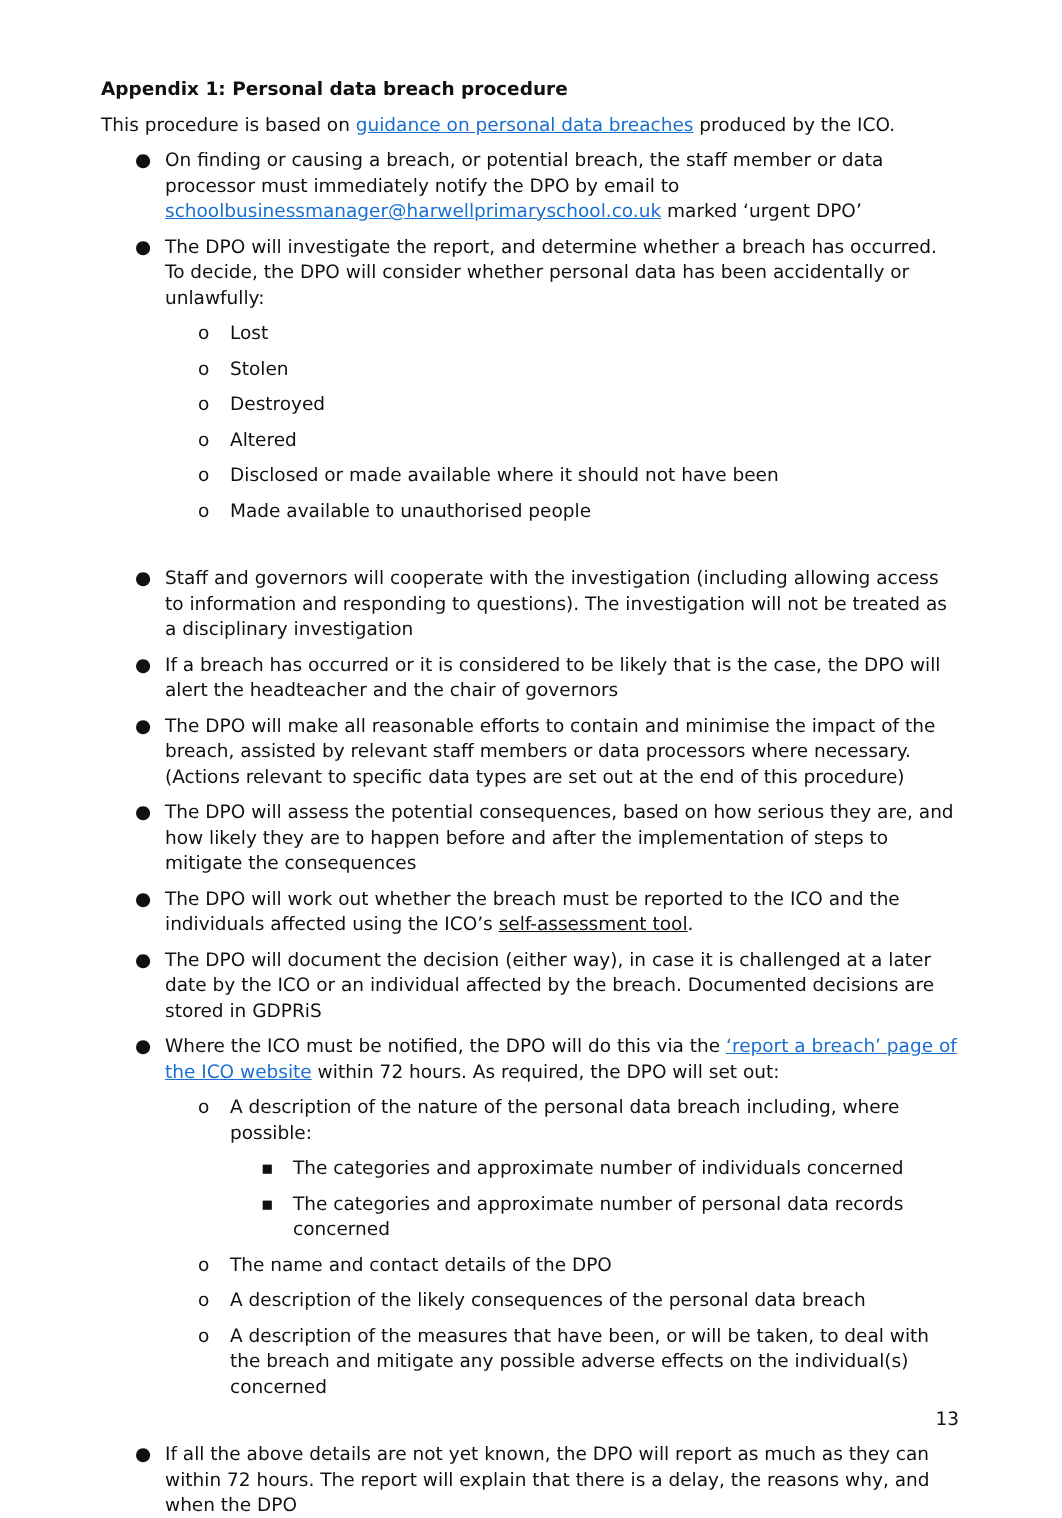Appendix 1: Personal data breach procedure
This procedure is based on guidance on personal data breaches produced by the ICO.
● On finding or causing a breach, or potential breach, the staff member or data processor must immediately notify the DPO by email to schoolbusinessmanager@harwellprimaryschool.co.uk marked ‘urgent DPO’
● The DPO will investigate the report, and determine whether a breach has occurred. To decide, the DPO will consider whether personal data has been accidentally or unlawfully:
o Lost
o Stolen
o Destroyed
o Altered
o Disclosed or made available where it should not have been
o Made available to unauthorised people
● Staff and governors will cooperate with the investigation (including allowing access to information and responding to questions). The investigation will not be treated as a disciplinary investigation
● If a breach has occurred or it is considered to be likely that is the case, the DPO will alert the headteacher and the chair of governors
● The DPO will make all reasonable efforts to contain and minimise the impact of the breach, assisted by relevant staff members or data processors where necessary. (Actions relevant to specific data types are set out at the end of this procedure)
● The DPO will assess the potential consequences, based on how serious they are, and how likely they are to happen before and after the implementation of steps to mitigate the consequences
● The DPO will work out whether the breach must be reported to the ICO and the individuals affected using the ICO’s self-assessment tool.
● The DPO will document the decision (either way), in case it is challenged at a later date by the ICO or an individual affected by the breach. Documented decisions are stored in GDPRiS
● Where the ICO must be notified, the DPO will do this via the ‘report a breach’ page of the ICO website within 72 hours. As required, the DPO will set out:
o A description of the nature of the personal data breach including, where possible:
▪ The categories and approximate number of individuals concerned
▪ The categories and approximate number of personal data records concerned
o The name and contact details of the DPO
o A description of the likely consequences of the personal data breach
o A description of the measures that have been, or will be taken, to deal with the breach and mitigate any possible adverse effects on the individual(s) concerned
● If all the above details are not yet known, the DPO will report as much as they can within 72 hours. The report will explain that there is a delay, the reasons why, and when the DPO
13